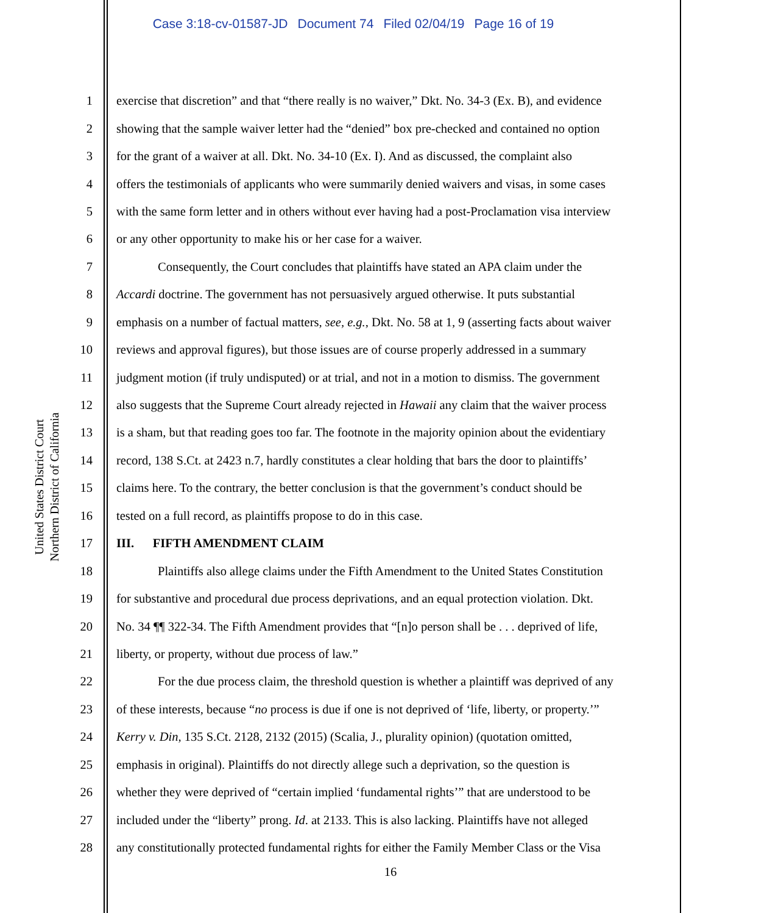Case 3:18-cv-01587-JD Document 74 Filed 02/04/19 Page 16 of 19
United States District Court
Northern District of California
1 exercise that discretion” and that “there really is no waiver,” Dkt. No. 34-3 (Ex. B), and evidence
2 showing that the sample waiver letter had the “denied” box pre-checked and contained no option
3 for the grant of a waiver at all. Dkt. No. 34-10 (Ex. I). And as discussed, the complaint also
4 offers the testimonials of applicants who were summarily denied waivers and visas, in some cases
5 with the same form letter and in others without ever having had a post-Proclamation visa interview
6 or any other opportunity to make his or her case for a waiver.
7 Consequently, the Court concludes that plaintiffs have stated an APA claim under the
8 Accardi doctrine. The government has not persuasively argued otherwise. It puts substantial
9 emphasis on a number of factual matters, see, e.g., Dkt. No. 58 at 1, 9 (asserting facts about waiver
10 reviews and approval figures), but those issues are of course properly addressed in a summary
11 judgment motion (if truly undisputed) or at trial, and not in a motion to dismiss. The government
12 also suggests that the Supreme Court already rejected in Hawaii any claim that the waiver process
13 is a sham, but that reading goes too far. The footnote in the majority opinion about the evidentiary
14 record, 138 S.Ct. at 2423 n.7, hardly constitutes a clear holding that bars the door to plaintiffs’
15 claims here. To the contrary, the better conclusion is that the government’s conduct should be
16 tested on a full record, as plaintiffs propose to do in this case.
17 III. FIFTH AMENDMENT CLAIM
18 Plaintiffs also allege claims under the Fifth Amendment to the United States Constitution
19 for substantive and procedural due process deprivations, and an equal protection violation. Dkt.
20 No. 34 ¶¶ 322-34. The Fifth Amendment provides that “[n]o person shall be . . . deprived of life,
21 liberty, or property, without due process of law.”
22 For the due process claim, the threshold question is whether a plaintiff was deprived of any
23 of these interests, because “no process is due if one is not deprived of ‘life, liberty, or property.’”
24 Kerry v. Din, 135 S.Ct. 2128, 2132 (2015) (Scalia, J., plurality opinion) (quotation omitted,
25 emphasis in original). Plaintiffs do not directly allege such a deprivation, so the question is
26 whether they were deprived of “certain implied ‘fundamental rights’” that are understood to be
27 included under the “liberty” prong. Id. at 2133. This is also lacking. Plaintiffs have not alleged
28 any constitutionally protected fundamental rights for either the Family Member Class or the Visa
16